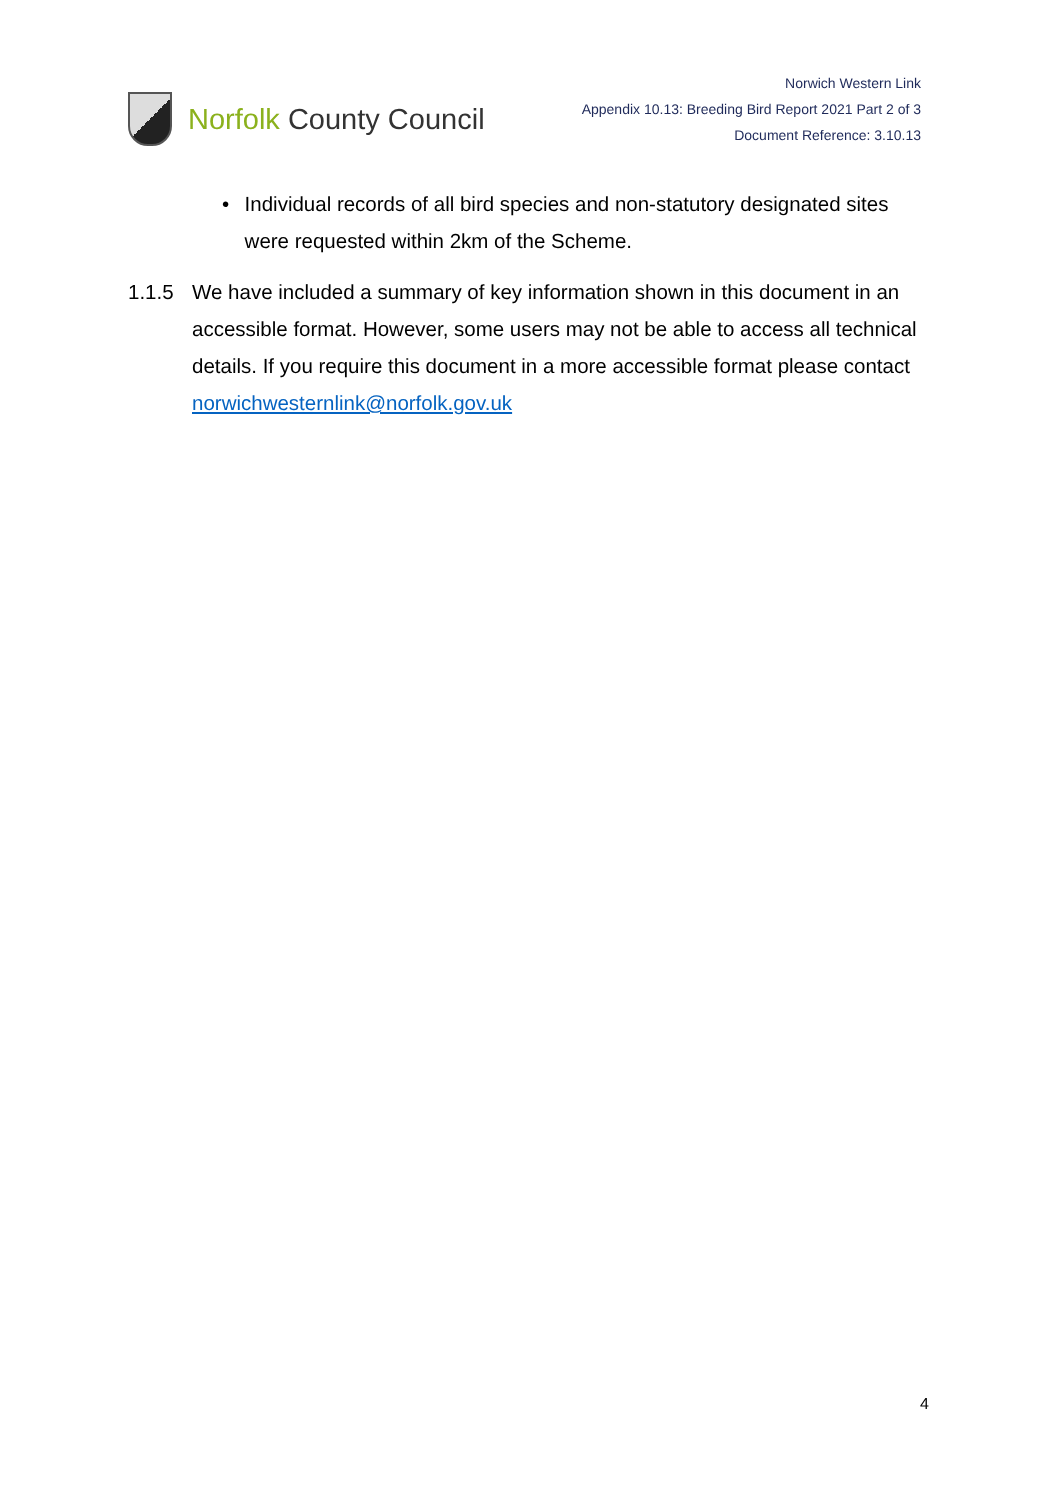Norfolk County Council
Norwich Western Link
Appendix 10.13: Breeding Bird Report 2021 Part 2 of 3
Document Reference: 3.10.13
• Individual records of all bird species and non-statutory designated sites were requested within 2km of the Scheme.
1.1.5 We have included a summary of key information shown in this document in an accessible format. However, some users may not be able to access all technical details. If you require this document in a more accessible format please contact norwichwesternlink@norfolk.gov.uk
4